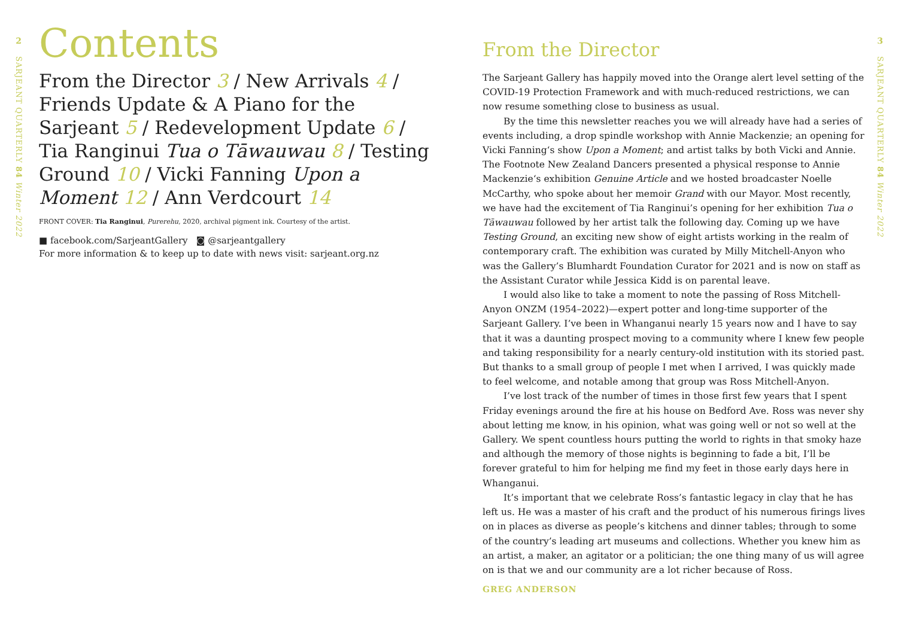2
SARJEANT QUARTERLY 84 Winter 2022
Contents
From the Director 3 / New Arrivals 4 / Friends Update & A Piano for the Sarjeant 5 / Redevelopment Update 6 / Tia Ranginui Tua o Tāwauwau 8 / Testing Ground 10 / Vicki Fanning Upon a Moment 12 / Ann Verdcourt 14
FRONT COVER: Tia Ranginui, Purerehu, 2020, archival pigment ink. Courtesy of the artist.
■ facebook.com/SarjeantGallery ◙ @sarjeantgallery
For more information & to keep up to date with news visit: sarjeant.org.nz
From the Director
The Sarjeant Gallery has happily moved into the Orange alert level setting of the COVID-19 Protection Framework and with much-reduced restrictions, we can now resume something close to business as usual.
By the time this newsletter reaches you we will already have had a series of events including, a drop spindle workshop with Annie Mackenzie; an opening for Vicki Fanning‘s show Upon a Moment; and artist talks by both Vicki and Annie. The Footnote New Zealand Dancers presented a physical response to Annie Mackenzie‘s exhibition Genuine Article and we hosted broadcaster Noelle McCarthy, who spoke about her memoir Grand with our Mayor. Most recently, we have had the excitement of Tia Ranginui’s opening for her exhibition Tua o Tāwauwau followed by her artist talk the following day. Coming up we have Testing Ground, an exciting new show of eight artists working in the realm of contemporary craft. The exhibition was curated by Milly Mitchell-Anyon who was the Gallery’s Blumhardt Foundation Curator for 2021 and is now on staff as the Assistant Curator while Jessica Kidd is on parental leave.
I would also like to take a moment to note the passing of Ross Mitchell-Anyon ONZM (1954–2022)—expert potter and long-time supporter of the Sarjeant Gallery. I’ve been in Whanganui nearly 15 years now and I have to say that it was a daunting prospect moving to a community where I knew few people and taking responsibility for a nearly century-old institution with its storied past. But thanks to a small group of people I met when I arrived, I was quickly made to feel welcome, and notable among that group was Ross Mitchell-Anyon.
I’ve lost track of the number of times in those first few years that I spent Friday evenings around the fire at his house on Bedford Ave. Ross was never shy about letting me know, in his opinion, what was going well or not so well at the Gallery. We spent countless hours putting the world to rights in that smoky haze and although the memory of those nights is beginning to fade a bit, I’ll be forever grateful to him for helping me find my feet in those early days here in Whanganui.
It’s important that we celebrate Ross’s fantastic legacy in clay that he has left us. He was a master of his craft and the product of his numerous firings lives on in places as diverse as people’s kitchens and dinner tables; through to some of the country’s leading art museums and collections. Whether you knew him as an artist, a maker, an agitator or a politician; the one thing many of us will agree on is that we and our community are a lot richer because of Ross.
GREG ANDERSON
3
SARJEANT QUARTERLY 84 Winter 2022